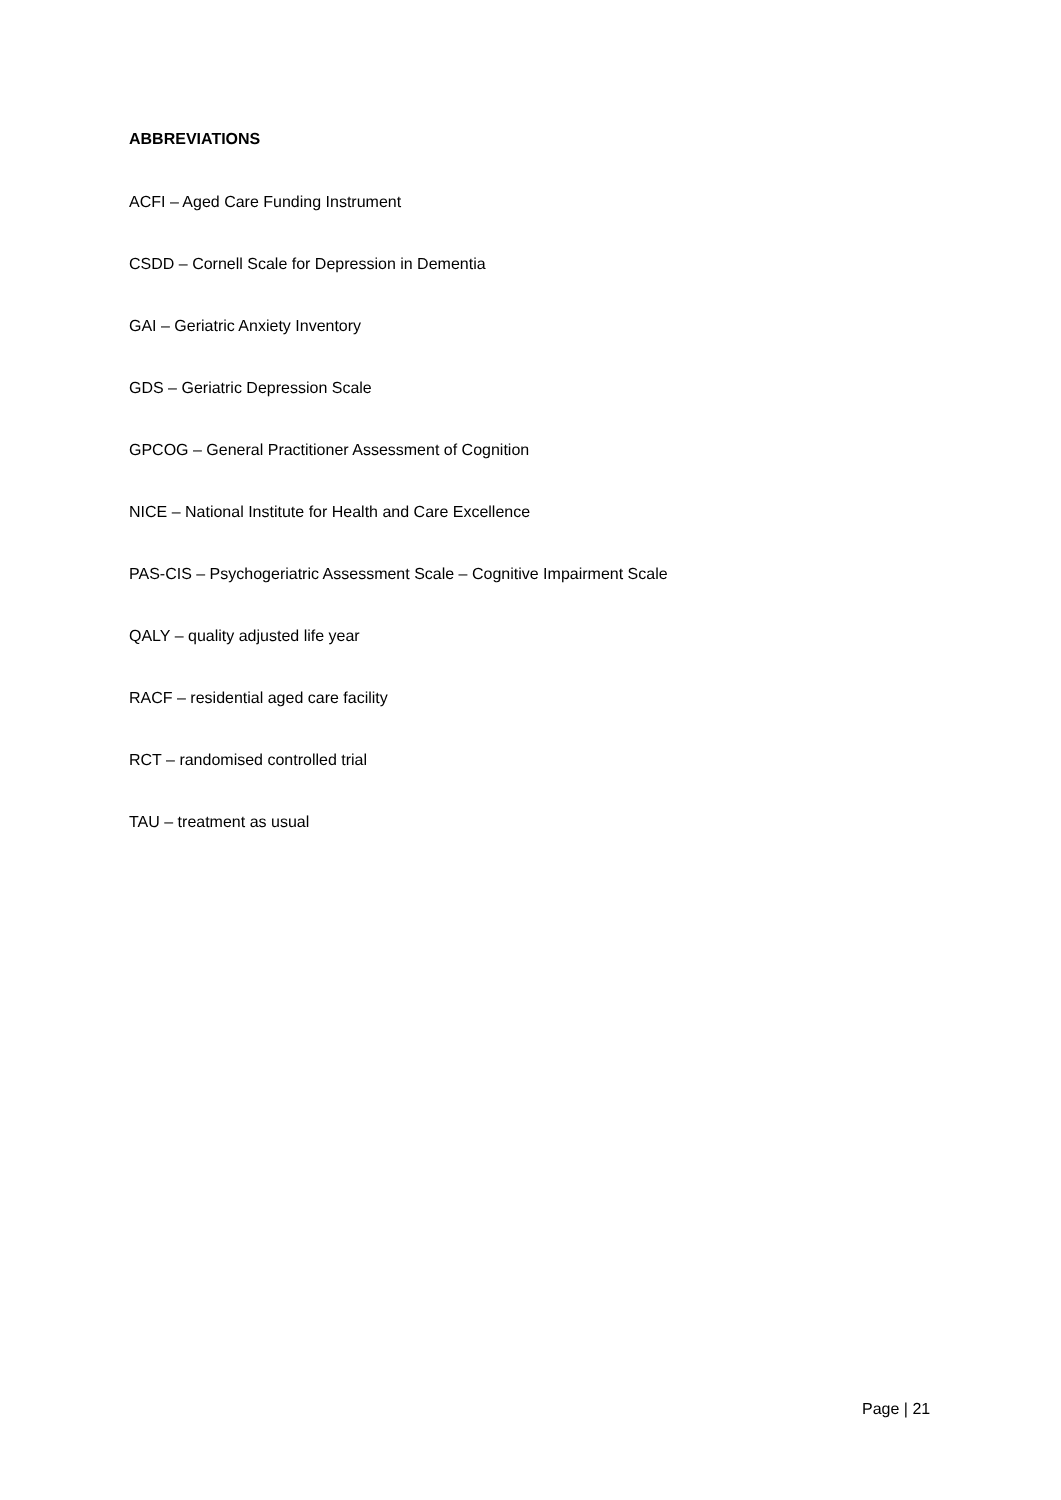ABBREVIATIONS
ACFI – Aged Care Funding Instrument
CSDD – Cornell Scale for Depression in Dementia
GAI – Geriatric Anxiety Inventory
GDS – Geriatric Depression Scale
GPCOG – General Practitioner Assessment of Cognition
NICE – National Institute for Health and Care Excellence
PAS-CIS – Psychogeriatric Assessment Scale – Cognitive Impairment Scale
QALY – quality adjusted life year
RACF – residential aged care facility
RCT – randomised controlled trial
TAU – treatment as usual
Page | 21